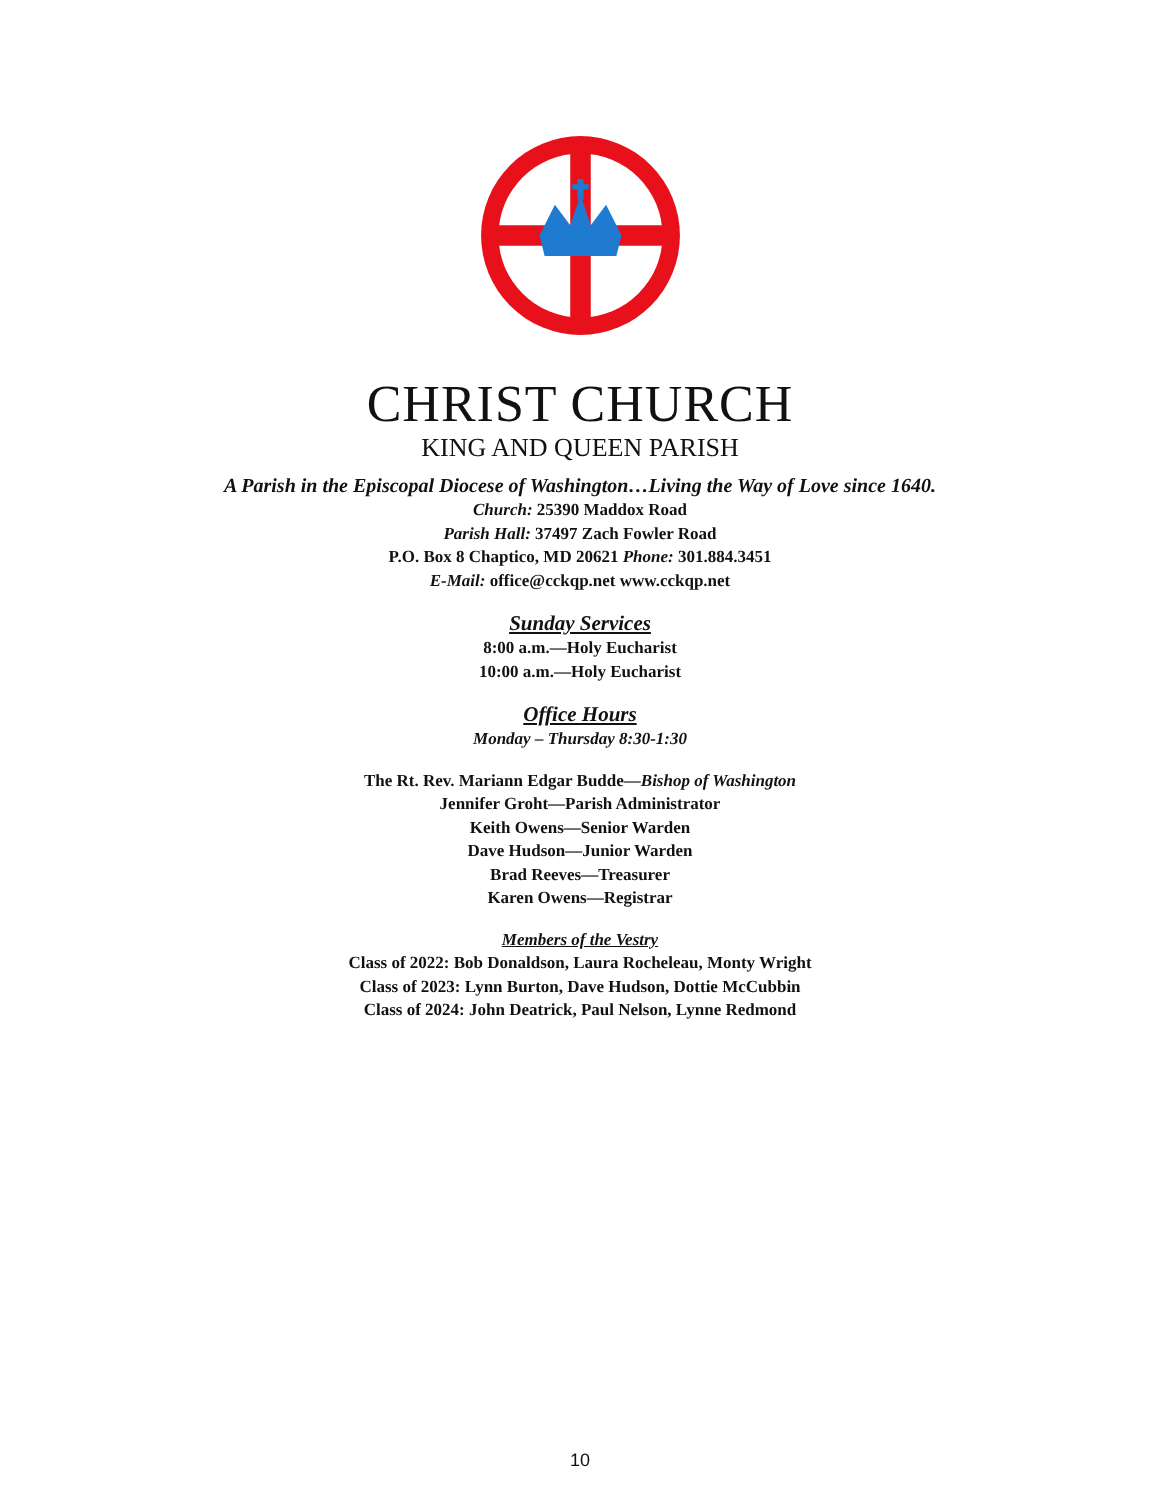CHRIST CHURCH
KING AND QUEEN PARISH
A Parish in the Episcopal Diocese of Washington…Living the Way of Love since 1640.
Church: 25390 Maddox Road
Parish Hall: 37497 Zach Fowler Road
P.O. Box 8 Chaptico, MD 20621 Phone: 301.884.3451
E-Mail: office@cckqp.net www.cckqp.net
Sunday Services
8:00 a.m.—Holy Eucharist
10:00 a.m.—Holy Eucharist
Office Hours
Monday – Thursday 8:30-1:30
The Rt. Rev. Mariann Edgar Budde—Bishop of Washington
Jennifer Groht—Parish Administrator
Keith Owens—Senior Warden
Dave Hudson—Junior Warden
Brad Reeves—Treasurer
Karen Owens—Registrar
Members of the Vestry
Class of 2022: Bob Donaldson, Laura Rocheleau, Monty Wright
Class of 2023: Lynn Burton, Dave Hudson, Dottie McCubbin
Class of 2024: John Deatrick, Paul Nelson, Lynne Redmond
10